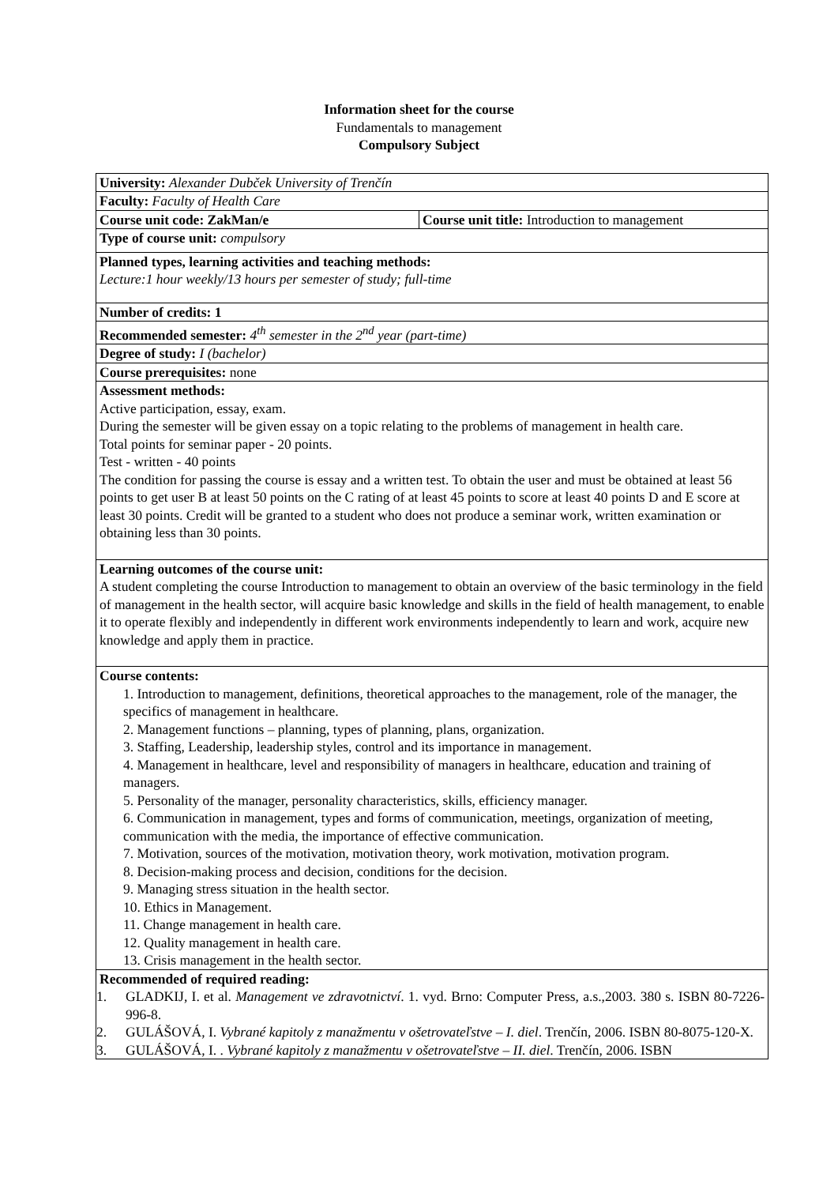Information sheet for the course
Fundamentals to management
Compulsory Subject
| University: Alexander Dubček University of Trenčín | |
| Faculty: Faculty of Health Care | |
| Course unit code: ZakMan/e | Course unit title: Introduction to management |
| Type of course unit: compulsory | |
| Planned types, learning activities and teaching methods: Lecture:1 hour weekly/13 hours per semester of study; full-time | |
| Number of credits: 1 | |
| Recommended semester: 4<sup>th</sup> semester in the 2<sup>nd</sup> year (part-time) | |
| Degree of study: I (bachelor) | |
| Course prerequisites: none | |
| Assessment methods: Active participation, essay, exam. During the semester will be given essay on a topic relating to the problems of management in health care. Total points for seminar paper - 20 points. Test - written - 40 points The condition for passing the course is essay and a written test. To obtain the user and must be obtained at least 56 points to get user B at least 50 points on the C rating of at least 45 points to score at least 40 points D and E score at least 30 points. Credit will be granted to a student who does not produce a seminar work, written examination or obtaining less than 30 points. | |
| Learning outcomes of the course unit: A student completing the course Introduction to management to obtain an overview of the basic terminology in the field of management in the health sector, will acquire basic knowledge and skills in the field of health management, to enable it to operate flexibly and independently in different work environments independently to learn and work, acquire new knowledge and apply them in practice. | |
| Course contents: 1. Introduction to management, definitions, theoretical approaches to the management, role of the manager, the specifics of management in healthcare. 2. Management functions – planning, types of planning, plans, organization. 3. Staffing, Leadership, leadership styles, control and its importance in management. 4. Management in healthcare, level and responsibility of managers in healthcare, education and training of managers. 5. Personality of the manager, personality characteristics, skills, efficiency manager. 6. Communication in management, types and forms of communication, meetings, organization of meeting, communication with the media, the importance of effective communication. 7. Motivation, sources of the motivation, motivation theory, work motivation, motivation program. 8. Decision-making process and decision, conditions for the decision. 9. Managing stress situation in the health sector. 10. Ethics in Management. 11. Change management in health care. 12. Quality management in health care. 13. Crisis management in the health sector. | |
| Recommended of required reading: 1. GLADKIJ, I. et al. Management ve zdravotnictví . 1. vyd. Brno: Computer Press, a.s.,2003. 380 s. ISBN 80-7226-996-8. 2. GULÁŠOVÁ, I. Vybrané kapitoly z manažmentu v ošetrovateľstve – I. diel . Trenčín, 2006. ISBN 80-8075-120-X. 3. GULÁŠOVÁ, I. . Vybrané kapitoly z manažmentu v ošetrovateľstve – II. diel . Trenčín, 2006. ISBN | |